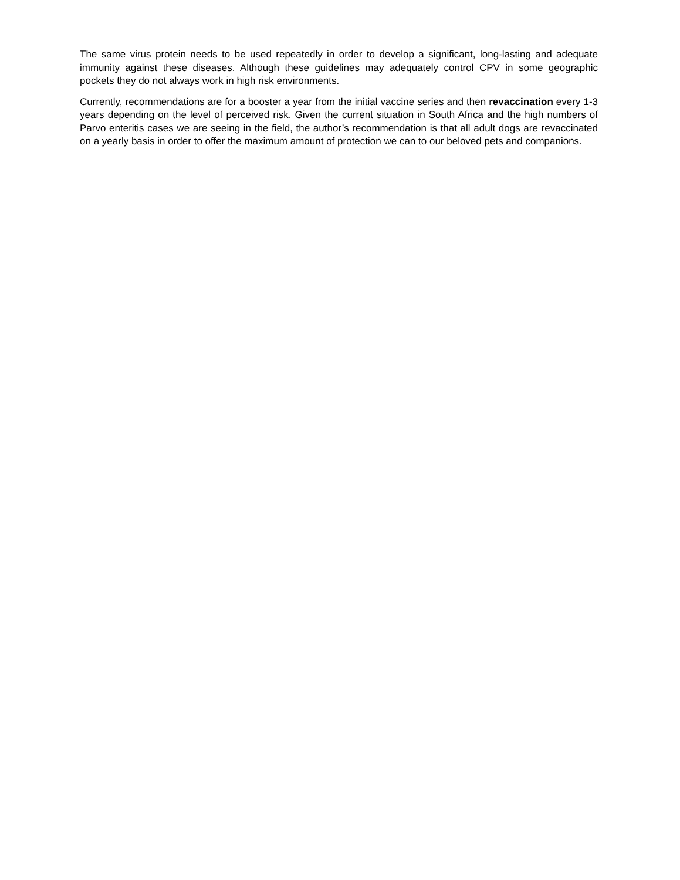The same virus protein needs to be used repeatedly in order to develop a significant, long-lasting and adequate immunity against these diseases. Although these guidelines may adequately control CPV in some geographic pockets they do not always work in high risk environments.
Currently, recommendations are for a booster a year from the initial vaccine series and then revaccination every 1-3 years depending on the level of perceived risk. Given the current situation in South Africa and the high numbers of Parvo enteritis cases we are seeing in the field, the author’s recommendation is that all adult dogs are revaccinated on a yearly basis in order to offer the maximum amount of protection we can to our beloved pets and companions.